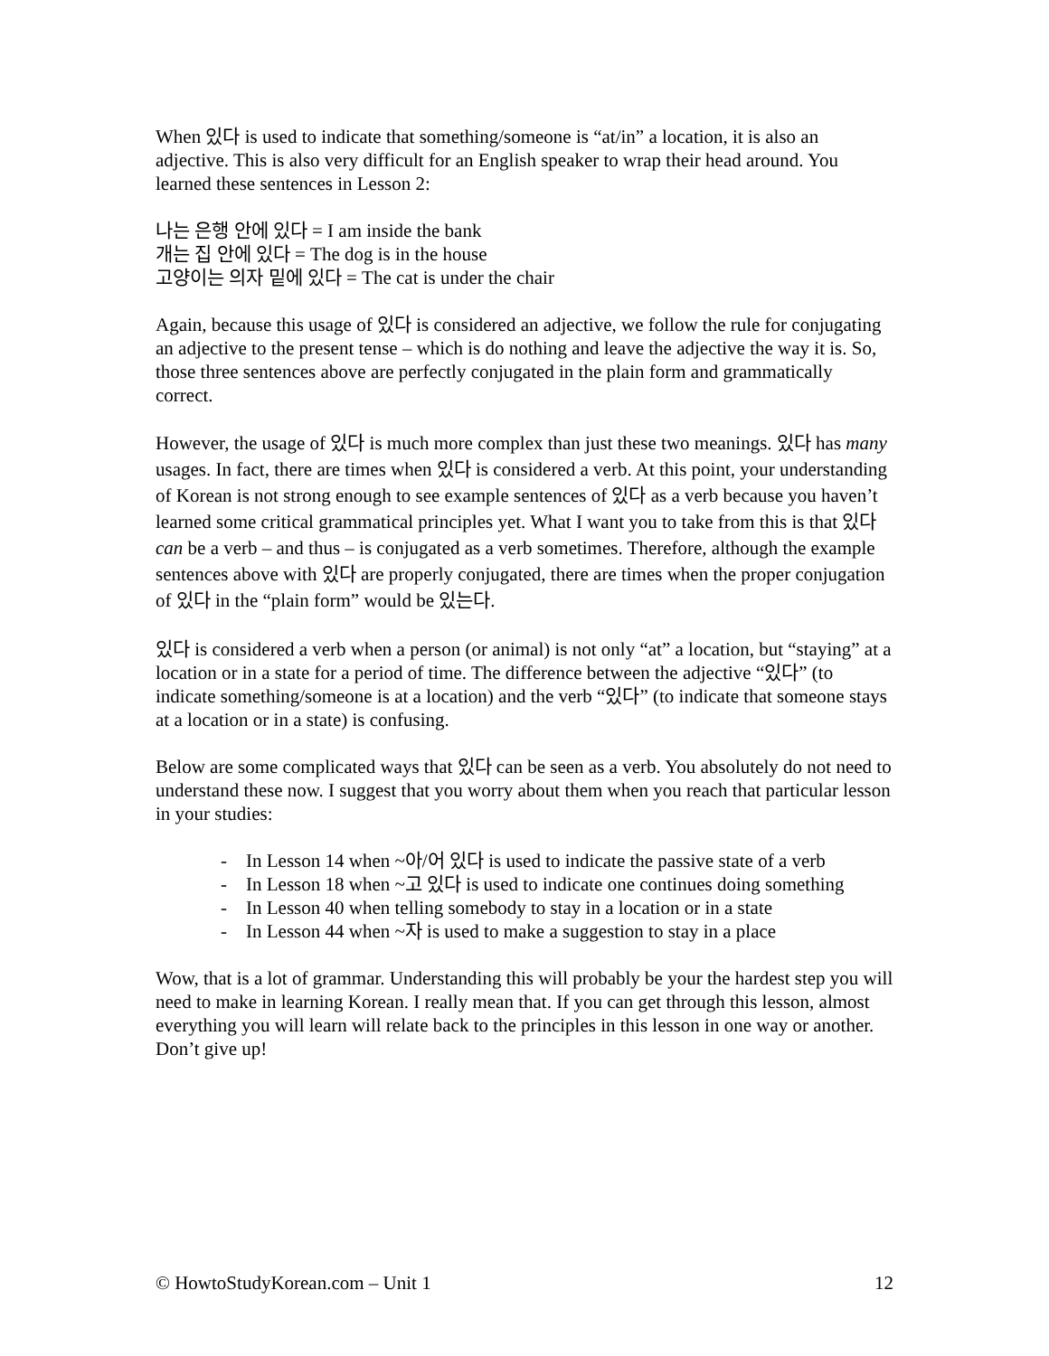When 있다 is used to indicate that something/someone is “at/in” a location, it is also an adjective. This is also very difficult for an English speaker to wrap their head around. You learned these sentences in Lesson 2:
나는 은행 안에 있다 = I am inside the bank
개는 집 안에 있다 = The dog is in the house
고양이는 의자 밑에 있다 = The cat is under the chair
Again, because this usage of 있다 is considered an adjective, we follow the rule for conjugating an adjective to the present tense – which is do nothing and leave the adjective the way it is. So, those three sentences above are perfectly conjugated in the plain form and grammatically correct.
However, the usage of 있다 is much more complex than just these two meanings. 있다 has many usages. In fact, there are times when 있다 is considered a verb. At this point, your understanding of Korean is not strong enough to see example sentences of 있다 as a verb because you haven’t learned some critical grammatical principles yet. What I want you to take from this is that 있다 can be a verb – and thus – is conjugated as a verb sometimes. Therefore, although the example sentences above with 있다 are properly conjugated, there are times when the proper conjugation of 있다 in the “plain form” would be 있는다.
있다 is considered a verb when a person (or animal) is not only “at” a location, but “staying” at a location or in a state for a period of time. The difference between the adjective “있다” (to indicate something/someone is at a location) and the verb “있다” (to indicate that someone stays at a location or in a state) is confusing.
Below are some complicated ways that 있다 can be seen as a verb. You absolutely do not need to understand these now. I suggest that you worry about them when you reach that particular lesson in your studies:
- In Lesson 14 when ~아/어 있다 is used to indicate the passive state of a verb
- In Lesson 18 when ~고 있다 is used to indicate one continues doing something
- In Lesson 40 when telling somebody to stay in a location or in a state
- In Lesson 44 when ~자 is used to make a suggestion to stay in a place
Wow, that is a lot of grammar. Understanding this will probably be your the hardest step you will need to make in learning Korean. I really mean that. If you can get through this lesson, almost everything you will learn will relate back to the principles in this lesson in one way or another. Don’t give up!
© HowtoStudyKorean.com – Unit 1 12